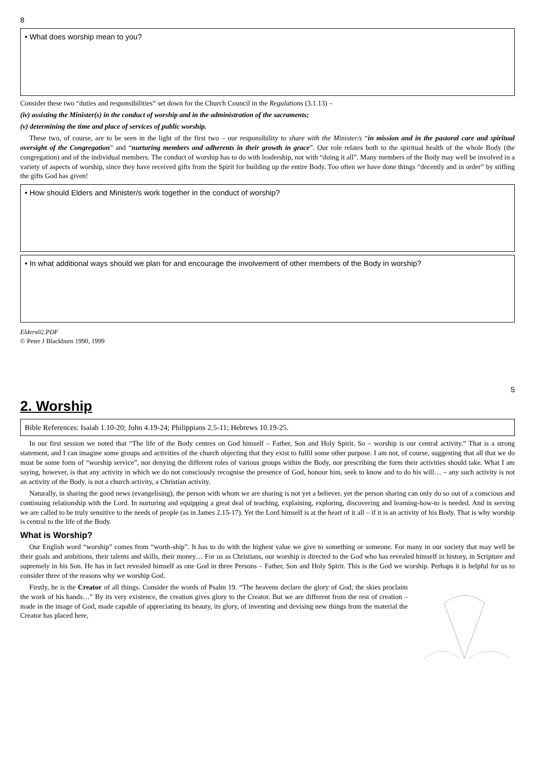8
• What does worship mean to you?
Consider these two “duties and responsibilities” set down for the Church Council in the Regulations (3.1.13) –
(iv) assisting the Minister(s) in the conduct of worship and in the administration of the sacraments;
(v) determining the time and place of services of public worship.
These two, of course, are to be seen in the light of the first two – our responsibility to share with the Minister/s “in mission and in the pastoral care and spiritual oversight of the Congregation” and “nurturing members and adherents in their growth in grace”. Our role relates both to the spiritual health of the whole Body (the congregation) and of the individual members. The conduct of worship has to do with leadership, not with “doing it all”. Many members of the Body may well be involved in a variety of aspects of worship, since they have received gifts from the Spirit for building up the entire Body. Too often we have done things “decently and in order” by stifling the gifts God has given!
• How should Elders and Minister/s work together in the conduct of worship?
• In what additional ways should we plan for and encourage the involvement of other members of the Body in worship?
Elders02.PDF
© Peter J Blackburn 1990, 1999
5
2. Worship
Bible References: Isaiah 1.10-20; John 4.19-24; Philippians 2.5-11; Hebrews 10.19-25.
In our first session we noted that “The life of the Body centres on God himself – Father, Son and Holy Spirit. So – worship is our central activity.” That is a strong statement, and I can imagine some groups and activities of the church objecting that they exist to fulfil some other purpose. I am not, of course, suggesting that all that we do must be some form of “worship service”, nor denying the different roles of various groups within the Body, nor prescribing the form their activities should take. What I am saying, however, is that any activity in which we do not consciously recognise the presence of God, honour him, seek to know and to do his will… – any such activity is not an activity of the Body, is not a church activity, a Christian activity.
Naturally, in sharing the good news (evangelising), the person with whom we are sharing is not yet a believer, yet the person sharing can only do so out of a conscious and continuing relationship with the Lord. In nurturing and equipping a great deal of teaching, explaining, exploring, discovering and learning-how-to is needed. And in serving we are called to be truly sensitive to the needs of people (as in James 2.15-17). Yet the Lord himself is at the heart of it all – if it is an activity of his Body. That is why worship is central to the life of the Body.
What is Worship?
Our English word “worship” comes from “worth-ship”. It has to do with the highest value we give to something or someone. For many in our society that may well be their goals and ambitions, their talents and skills, their money… For us as Christians, our worship is directed to the God who has revealed himself in history, in Scripture and supremely in his Son. He has in fact revealed himself as one God in three Persons – Father, Son and Holy Spirit. This is the God we worship. Perhaps it is helpful for us to consider three of the reasons why we worship God.
Firstly, he is the Creator of all things. Consider the words of Psalm 19. “The heavens declare the glory of God; the skies proclaim the work of his hands…” By its very existence, the creation gives glory to the Creator. But we are different from the rest of creation – made in the image of God, made capable of appreciating its beauty, its glory, of inventing and devising new things from the material the Creator has placed here,